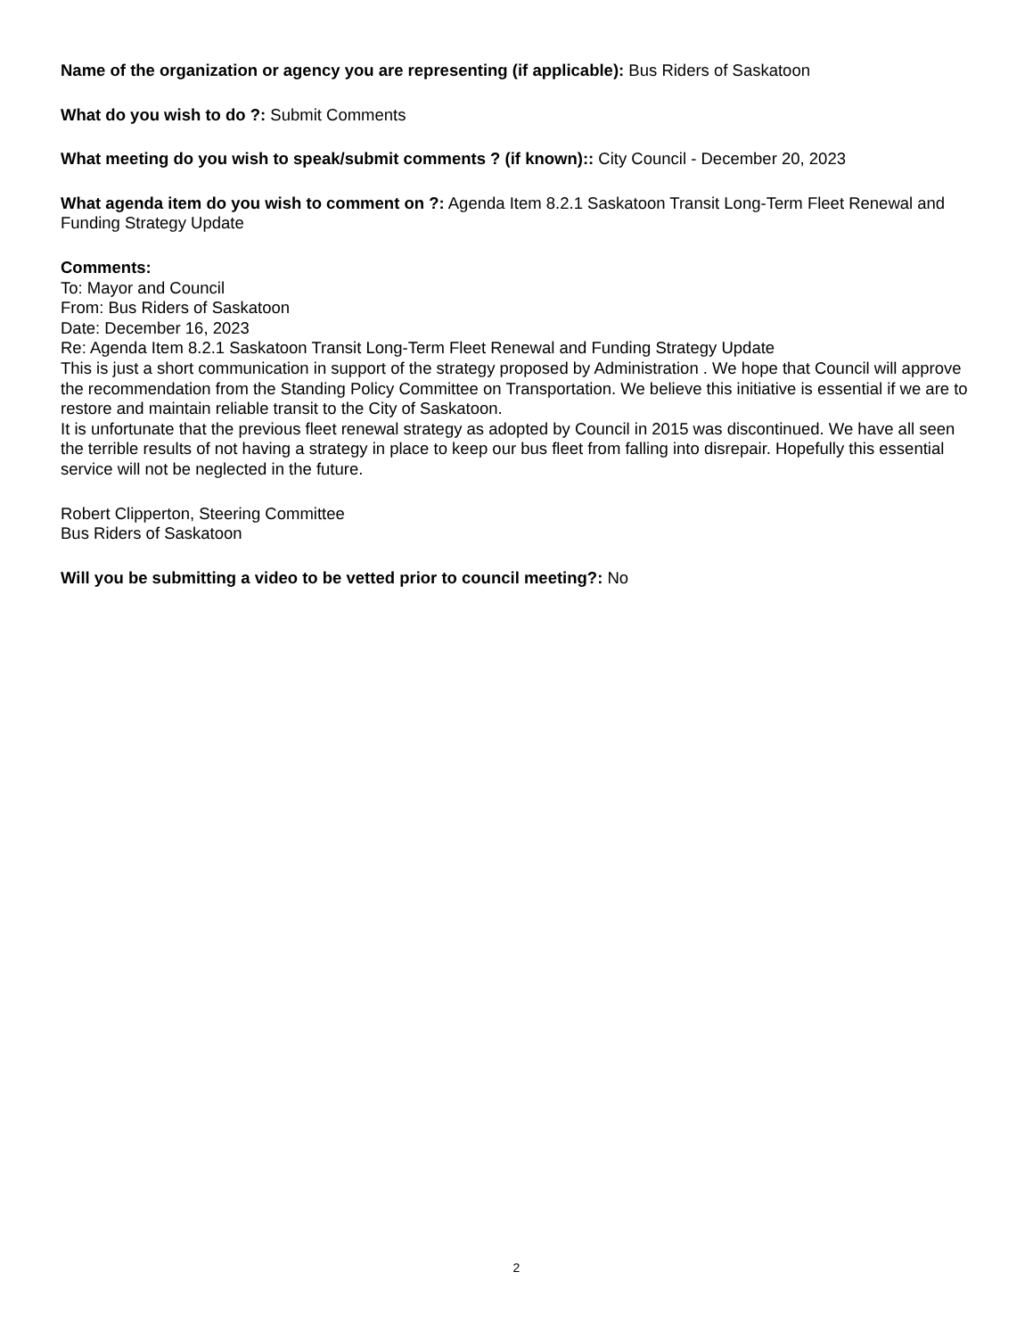Name of the organization or agency you are representing (if applicable): Bus Riders of Saskatoon
What do you wish to do ?: Submit Comments
What meeting do you wish to speak/submit comments ? (if known):: City Council - December 20, 2023
What agenda item do you wish to comment on ?: Agenda Item 8.2.1 Saskatoon Transit Long-Term Fleet Renewal and Funding Strategy Update
Comments:
To: Mayor and Council
From: Bus Riders of Saskatoon
Date: December 16, 2023
Re: Agenda Item 8.2.1 Saskatoon Transit Long-Term Fleet Renewal and Funding Strategy Update
This is just a short communication in support of the strategy proposed by Administration . We hope that Council will approve the recommendation from the Standing Policy Committee on Transportation. We believe this initiative is essential if we are to restore and maintain reliable transit to the City of Saskatoon.
It is unfortunate that the previous fleet renewal strategy as adopted by Council in 2015 was discontinued. We have all seen the terrible results of not having a strategy in place to keep our bus fleet from falling into disrepair. Hopefully this essential service will not be neglected in the future.
Robert Clipperton, Steering Committee
Bus Riders of Saskatoon
Will you be submitting a video to be vetted prior to council meeting?: No
2